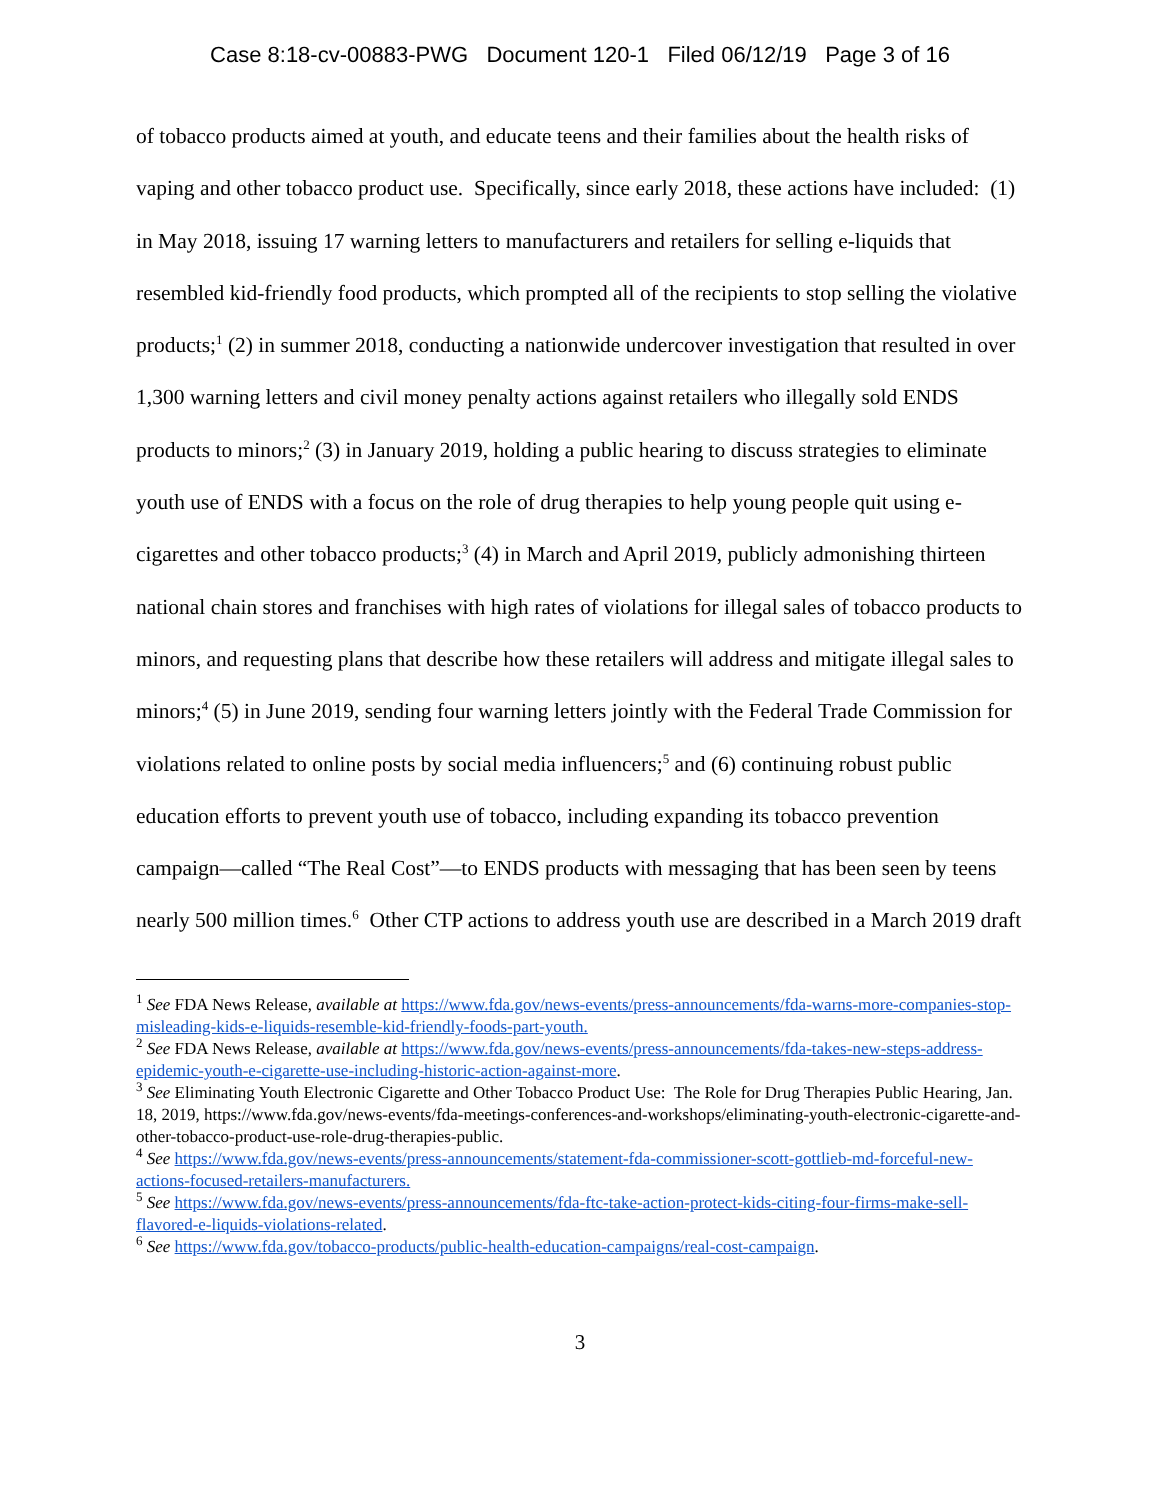Case 8:18-cv-00883-PWG Document 120-1 Filed 06/12/19 Page 3 of 16
of tobacco products aimed at youth, and educate teens and their families about the health risks of vaping and other tobacco product use. Specifically, since early 2018, these actions have included: (1) in May 2018, issuing 17 warning letters to manufacturers and retailers for selling e-liquids that resembled kid-friendly food products, which prompted all of the recipients to stop selling the violative products;<sup>1</sup> (2) in summer 2018, conducting a nationwide undercover investigation that resulted in over 1,300 warning letters and civil money penalty actions against retailers who illegally sold ENDS products to minors;<sup>2</sup> (3) in January 2019, holding a public hearing to discuss strategies to eliminate youth use of ENDS with a focus on the role of drug therapies to help young people quit using e-cigarettes and other tobacco products;<sup>3</sup> (4) in March and April 2019, publicly admonishing thirteen national chain stores and franchises with high rates of violations for illegal sales of tobacco products to minors, and requesting plans that describe how these retailers will address and mitigate illegal sales to minors;<sup>4</sup> (5) in June 2019, sending four warning letters jointly with the Federal Trade Commission for violations related to online posts by social media influencers;<sup>5</sup> and (6) continuing robust public education efforts to prevent youth use of tobacco, including expanding its tobacco prevention campaign—called “The Real Cost”—to ENDS products with messaging that has been seen by teens nearly 500 million times.<sup>6</sup> Other CTP actions to address youth use are described in a March 2019 draft
<sup>1</sup> See FDA News Release, available at https://www.fda.gov/news-events/press-announcements/fda-warns-more-companies-stop-misleading-kids-e-liquids-resemble-kid-friendly-foods-part-youth.
<sup>2</sup> See FDA News Release, available at https://www.fda.gov/news-events/press-announcements/fda-takes-new-steps-address-epidemic-youth-e-cigarette-use-including-historic-action-against-more.
<sup>3</sup> See Eliminating Youth Electronic Cigarette and Other Tobacco Product Use: The Role for Drug Therapies Public Hearing, Jan. 18, 2019, https://www.fda.gov/news-events/fda-meetings-conferences-and-workshops/eliminating-youth-electronic-cigarette-and-other-tobacco-product-use-role-drug-therapies-public.
<sup>4</sup> See https://www.fda.gov/news-events/press-announcements/statement-fda-commissioner-scott-gottlieb-md-forceful-new-actions-focused-retailers-manufacturers.
<sup>5</sup> See https://www.fda.gov/news-events/press-announcements/fda-ftc-take-action-protect-kids-citing-four-firms-make-sell-flavored-e-liquids-violations-related.
<sup>6</sup> See https://www.fda.gov/tobacco-products/public-health-education-campaigns/real-cost-campaign.
3